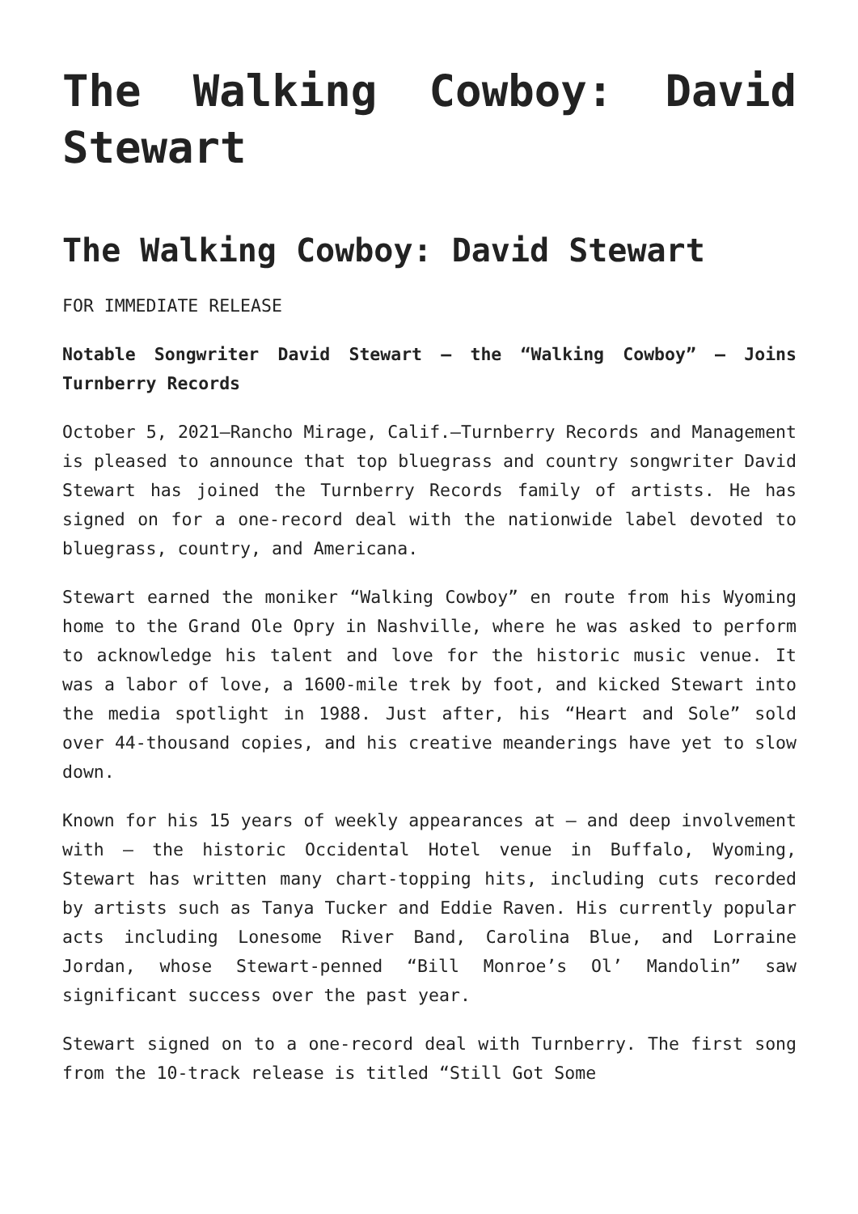The Walking Cowboy: David Stewart
The Walking Cowboy: David Stewart
FOR IMMEDIATE RELEASE
Notable Songwriter David Stewart – the “Walking Cowboy” – Joins Turnberry Records
October 5, 2021—Rancho Mirage, Calif.—Turnberry Records and Management is pleased to announce that top bluegrass and country songwriter David Stewart has joined the Turnberry Records family of artists. He has signed on for a one-record deal with the nationwide label devoted to bluegrass, country, and Americana.
Stewart earned the moniker “Walking Cowboy” en route from his Wyoming home to the Grand Ole Opry in Nashville, where he was asked to perform to acknowledge his talent and love for the historic music venue. It was a labor of love, a 1600-mile trek by foot, and kicked Stewart into the media spotlight in 1988. Just after, his “Heart and Sole” sold over 44-thousand copies, and his creative meanderings have yet to slow down.
Known for his 15 years of weekly appearances at – and deep involvement with – the historic Occidental Hotel venue in Buffalo, Wyoming, Stewart has written many chart-topping hits, including cuts recorded by artists such as Tanya Tucker and Eddie Raven. His currently popular acts including Lonesome River Band, Carolina Blue, and Lorraine Jordan, whose Stewart-penned “Bill Monroe’s Ol’ Mandolin” saw significant success over the past year.
Stewart signed on to a one-record deal with Turnberry. The first song from the 10-track release is titled “Still Got Some